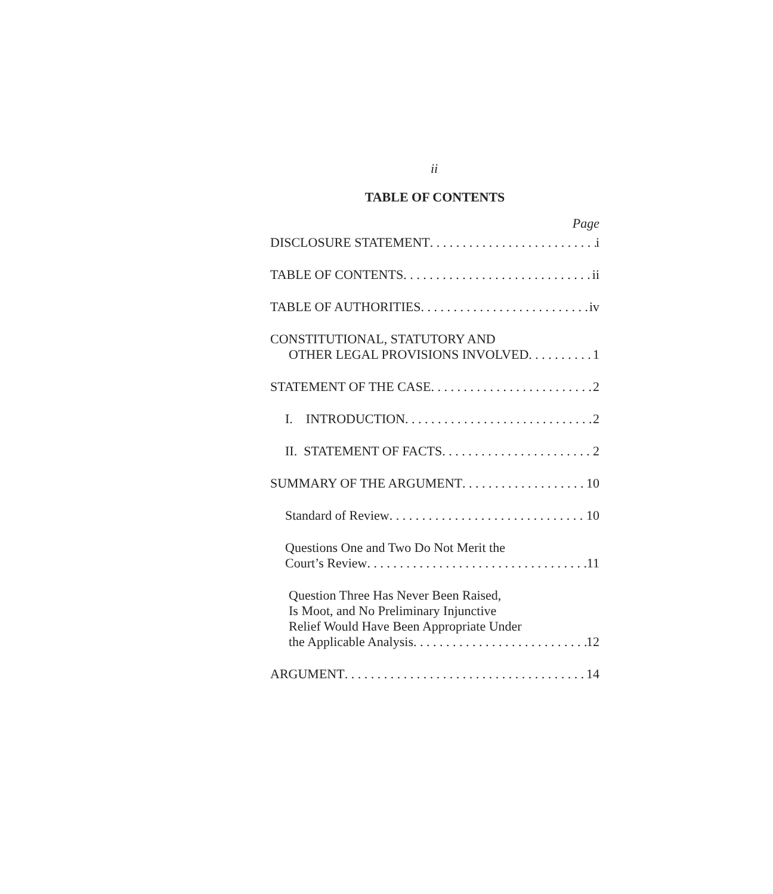ii
TABLE OF CONTENTS
Page
DISCLOSURE STATEMENT i
TABLE OF CONTENTS ii
TABLE OF AUTHORITIES iv
CONSTITUTIONAL, STATUTORY AND
OTHER LEGAL PROVISIONS INVOLVED 1
STATEMENT OF THE CASE 2
I. INTRODUCTION 2
II. STATEMENT OF FACTS 2
SUMMARY OF THE ARGUMENT 10
Standard of Review 10
Questions One and Two Do Not Merit the
Court’s Review 11
Question Three Has Never Been Raised,
Is Moot, and No Preliminary Injunctive
Relief Would Have Been Appropriate Under
the Applicable Analysis 12
ARGUMENT 14